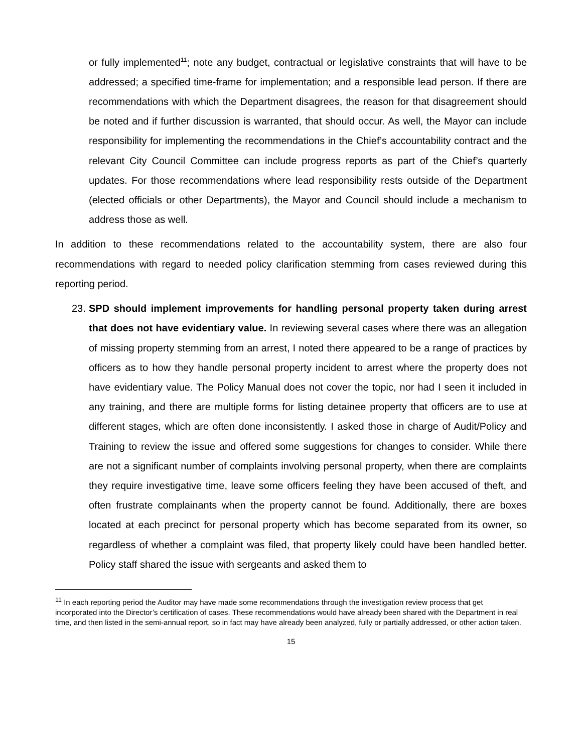or fully implemented<sup>11</sup>; note any budget, contractual or legislative constraints that will have to be addressed; a specified time-frame for implementation; and a responsible lead person. If there are recommendations with which the Department disagrees, the reason for that disagreement should be noted and if further discussion is warranted, that should occur. As well, the Mayor can include responsibility for implementing the recommendations in the Chief’s accountability contract and the relevant City Council Committee can include progress reports as part of the Chief’s quarterly updates. For those recommendations where lead responsibility rests outside of the Department (elected officials or other Departments), the Mayor and Council should include a mechanism to address those as well.
In addition to these recommendations related to the accountability system, there are also four recommendations with regard to needed policy clarification stemming from cases reviewed during this reporting period.
23.
SPD should implement improvements for handling personal property taken during arrest that does not have evidentiary value. In reviewing several cases where there was an allegation of missing property stemming from an arrest, I noted there appeared to be a range of practices by officers as to how they handle personal property incident to arrest where the property does not have evidentiary value. The Policy Manual does not cover the topic, nor had I seen it included in any training, and there are multiple forms for listing detainee property that officers are to use at different stages, which are often done inconsistently. I asked those in charge of Audit/Policy and Training to review the issue and offered some suggestions for changes to consider. While there are not a significant number of complaints involving personal property, when there are complaints they require investigative time, leave some officers feeling they have been accused of theft, and often frustrate complainants when the property cannot be found. Additionally, there are boxes located at each precinct for personal property which has become separated from its owner, so regardless of whether a complaint was filed, that property likely could have been handled better. Policy staff shared the issue with sergeants and asked them to
<sup>11</sup> In each reporting period the Auditor may have made some recommendations through the investigation review process that get incorporated into the Director’s certification of cases. These recommendations would have already been shared with the Department in real time, and then listed in the semi-annual report, so in fact may have already been analyzed, fully or partially addressed, or other action taken.
15